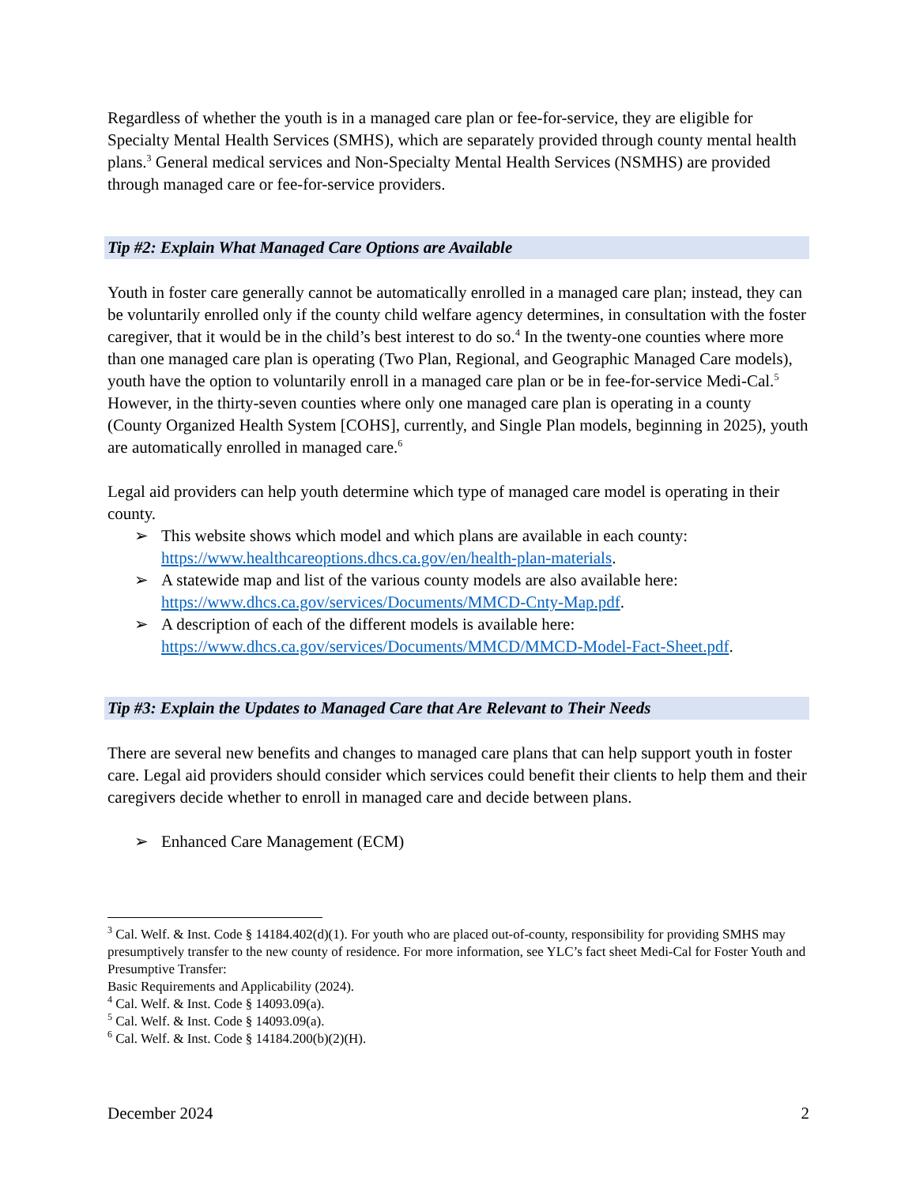Regardless of whether the youth is in a managed care plan or fee-for-service, they are eligible for Specialty Mental Health Services (SMHS), which are separately provided through county mental health plans.<sup>3</sup> General medical services and Non-Specialty Mental Health Services (NSMHS) are provided through managed care or fee-for-service providers.
Tip #2: Explain What Managed Care Options are Available
Youth in foster care generally cannot be automatically enrolled in a managed care plan; instead, they can be voluntarily enrolled only if the county child welfare agency determines, in consultation with the foster caregiver, that it would be in the child’s best interest to do so.<sup>4</sup> In the twenty-one counties where more than one managed care plan is operating (Two Plan, Regional, and Geographic Managed Care models), youth have the option to voluntarily enroll in a managed care plan or be in fee-for-service Medi-Cal.<sup>5</sup> However, in the thirty-seven counties where only one managed care plan is operating in a county (County Organized Health System [COHS], currently, and Single Plan models, beginning in 2025), youth are automatically enrolled in managed care.<sup>6</sup>
Legal aid providers can help youth determine which type of managed care model is operating in their county.
➢ This website shows which model and which plans are available in each county: https://www.healthcareoptions.dhcs.ca.gov/en/health-plan-materials.
➢ A statewide map and list of the various county models are also available here: https://www.dhcs.ca.gov/services/Documents/MMCD-Cnty-Map.pdf.
➢ A description of each of the different models is available here: https://www.dhcs.ca.gov/services/Documents/MMCD/MMCD-Model-Fact-Sheet.pdf.
Tip #3: Explain the Updates to Managed Care that Are Relevant to Their Needs
There are several new benefits and changes to managed care plans that can help support youth in foster care. Legal aid providers should consider which services could benefit their clients to help them and their caregivers decide whether to enroll in managed care and decide between plans.
➢ Enhanced Care Management (ECM)
<sup>3</sup> Cal. Welf. & Inst. Code § 14184.402(d)(1). For youth who are placed out-of-county, responsibility for providing SMHS may presumptively transfer to the new county of residence. For more information, see YLC’s fact sheet Medi-Cal for Foster Youth and Presumptive Transfer:
Basic Requirements and Applicability (2024).
<sup>4</sup> Cal. Welf. & Inst. Code § 14093.09(a).
<sup>5</sup> Cal. Welf. & Inst. Code § 14093.09(a).
<sup>6</sup> Cal. Welf. & Inst. Code § 14184.200(b)(2)(H).
December 2024 2